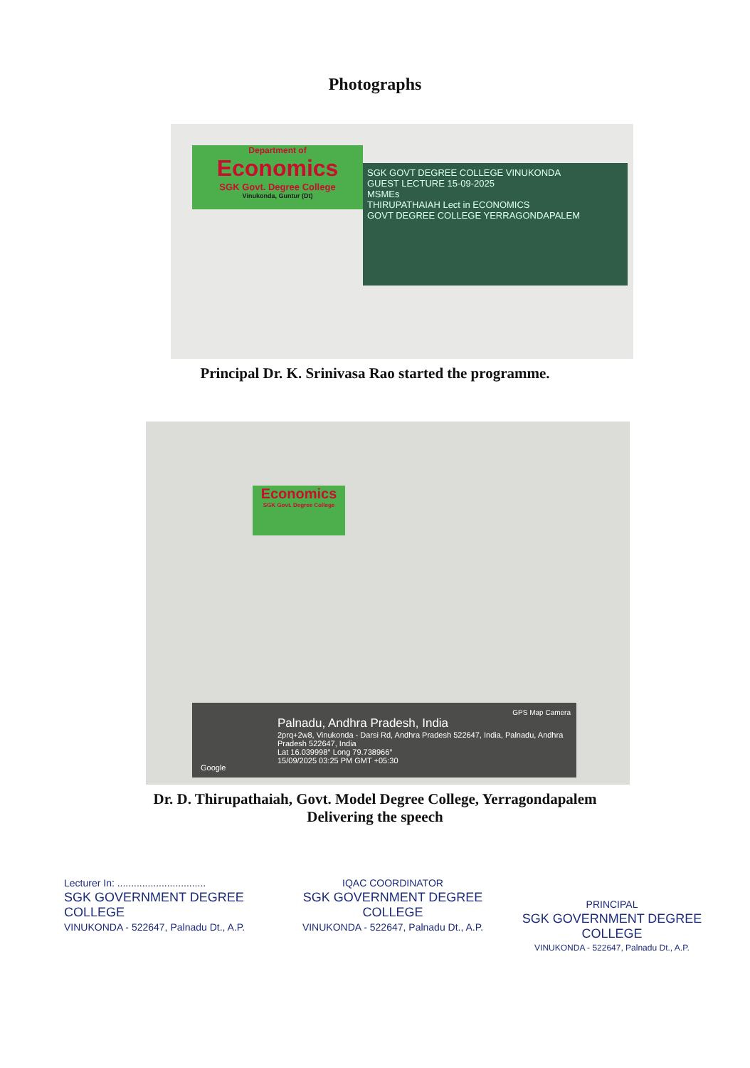Photographs
Department of
Economics
SGK Govt. Degree College
Vinukonda, Guntur (Dt)
SGK GOVT DEGREE COLLEGE VINUKONDA
GUEST LECTURE 15-09-2025
MSMEs
THIRUPATHAIAH Lect in ECONOMICS
GOVT DEGREE COLLEGE YERRAGONDAPALEM
Principal Dr. K. Srinivasa Rao started the programme.
Economics
SGK Govt. Degree College
GPS Map Camera
Palnadu, Andhra Pradesh, India
2prq+2w8, Vinukonda - Darsi Rd, Andhra Pradesh 522647, India, Palnadu, Andhra Pradesh 522647, India
Lat 16.039998° Long 79.738966°
15/09/2025 03:25 PM GMT +05:30
Google
Dr. D. Thirupathaiah, Govt. Model Degree College, Yerragondapalem
Delivering the speech
Lecturer In: ................................
SGK GOVERNMENT DEGREE COLLEGE
VINUKONDA - 522647, Palnadu Dt., A.P.
IQAC COORDINATOR
SGK GOVERNMENT DEGREE COLLEGE
VINUKONDA - 522647, Palnadu Dt., A.P.
PRINCIPAL
SGK GOVERNMENT DEGREE COLLEGE
VINUKONDA - 522647, Palnadu Dt., A.P.